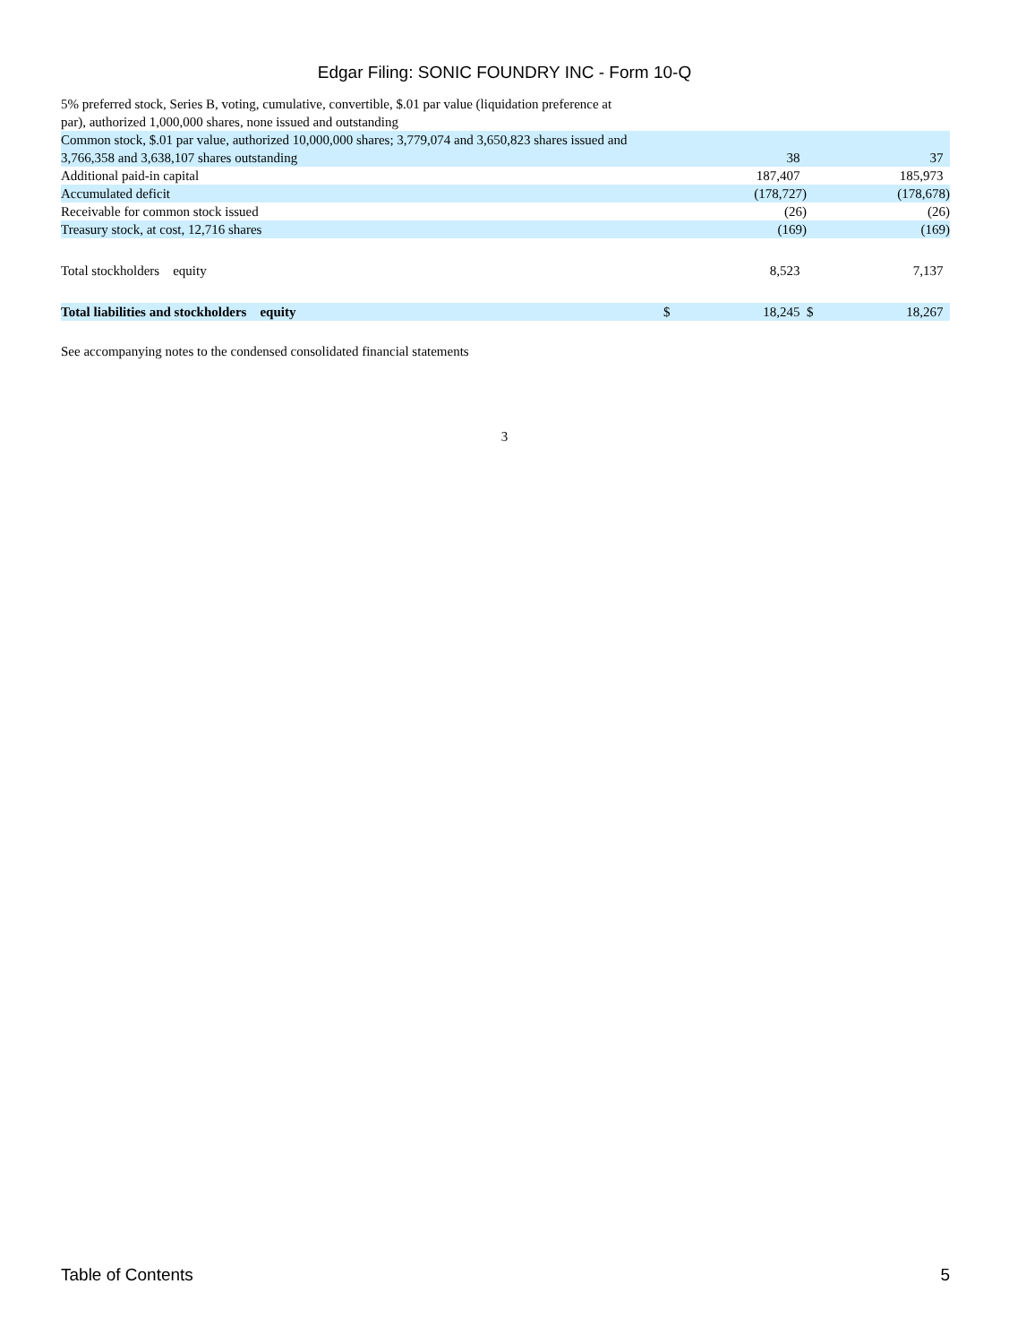Edgar Filing: SONIC FOUNDRY INC - Form 10-Q
| 5% preferred stock, Series B, voting, cumulative, convertible, $.01 par value (liquidation preference at par), authorized 1,000,000 shares, none issued and outstanding | | | | |
| Common stock, $.01 par value, authorized 10,000,000 shares; 3,779,074 and 3,650,823 shares issued and 3,766,358 and 3,638,107 shares outstanding | | 38 | | 37 |
| Additional paid-in capital | | 187,407 | | 185,973 |
| Accumulated deficit | | (178,727) | | (178,678) |
| Receivable for common stock issued | | (26) | | (26) |
| Treasury stock, at cost, 12,716 shares | | (169) | | (169) |
| Total stockholders equity | | 8,523 | | 7,137 |
| Total liabilities and stockholders equity | $ | 18,245 | $ | 18,267 |
See accompanying notes to the condensed consolidated financial statements
3
Table of Contents 5